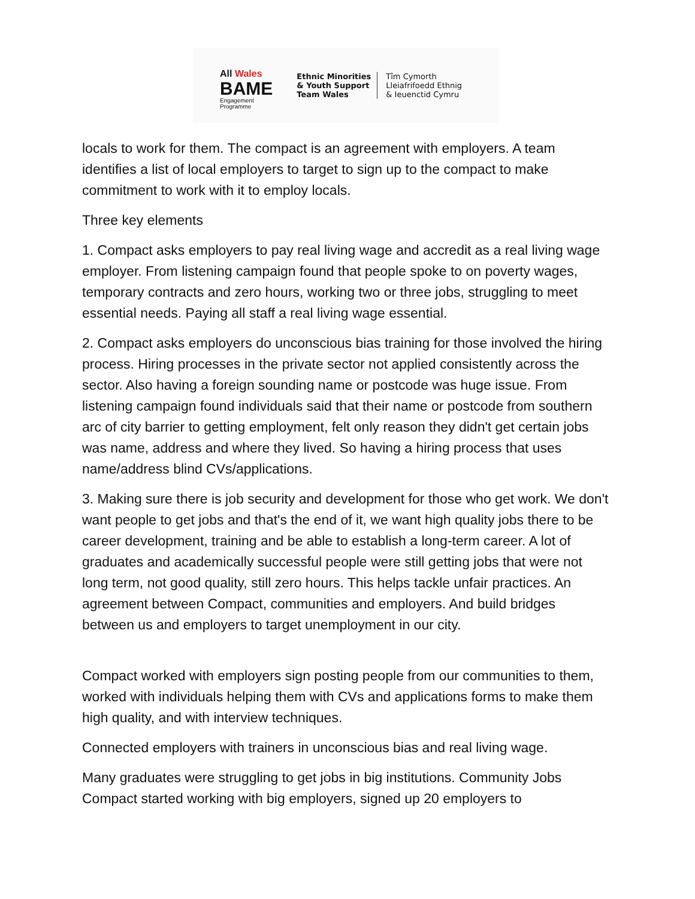All Wales
BAME
Engagement
Programme
Ethnic Minorities
& Youth Support
Team Wales
Tîm Cymorth
Lleiafrifoedd Ethnig
& Ieuenctid Cymru
locals to work for them. The compact is an agreement with employers. A team identifies a list of local employers to target to sign up to the compact to make commitment to work with it to employ locals.
Three key elements
1. Compact asks employers to pay real living wage and accredit as a real living wage employer. From listening campaign found that people spoke to on poverty wages, temporary contracts and zero hours, working two or three jobs, struggling to meet essential needs. Paying all staff a real living wage essential.
2. Compact asks employers do unconscious bias training for those involved the hiring process. Hiring processes in the private sector not applied consistently across the sector. Also having a foreign sounding name or postcode was huge issue. From listening campaign found individuals said that their name or postcode from southern arc of city barrier to getting employment, felt only reason they didn't get certain jobs was name, address and where they lived. So having a hiring process that uses name/address blind CVs/applications.
3. Making sure there is job security and development for those who get work. We don't want people to get jobs and that's the end of it, we want high quality jobs there to be career development, training and be able to establish a long-term career. A lot of graduates and academically successful people were still getting jobs that were not long term, not good quality, still zero hours. This helps tackle unfair practices. An agreement between Compact, communities and employers. And build bridges between us and employers to target unemployment in our city.
Compact worked with employers sign posting people from our communities to them, worked with individuals helping them with CVs and applications forms to make them high quality, and with interview techniques.
Connected employers with trainers in unconscious bias and real living wage.
Many graduates were struggling to get jobs in big institutions. Community Jobs Compact started working with big employers, signed up 20 employers to